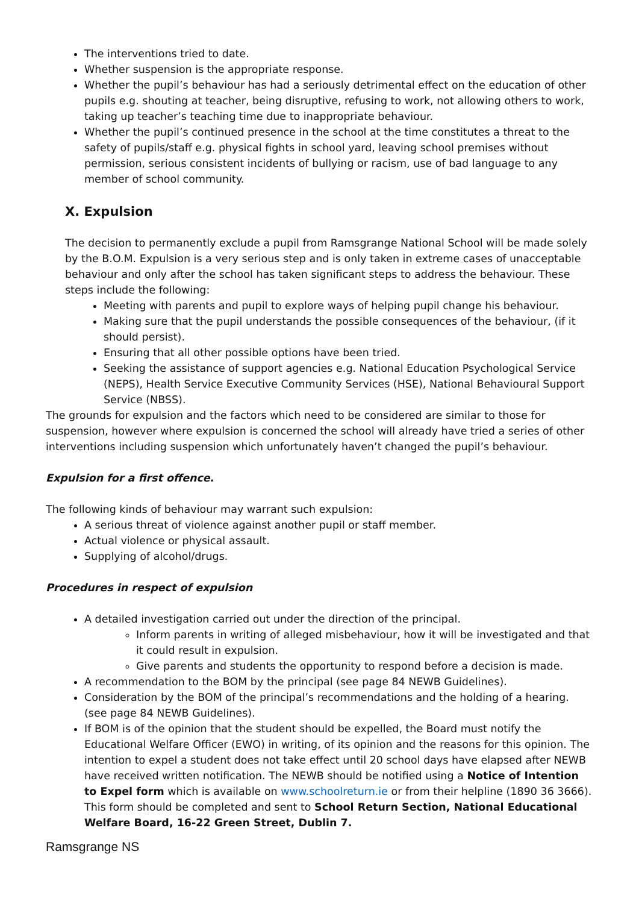The interventions tried to date.
Whether suspension is the appropriate response.
Whether the pupil’s behaviour has had a seriously detrimental effect on the education of other pupils e.g. shouting at teacher, being disruptive, refusing to work, not allowing others to work, taking up teacher’s teaching time due to inappropriate behaviour.
Whether the pupil’s continued presence in the school at the time constitutes a threat to the safety of pupils/staff e.g. physical fights in school yard, leaving school premises without permission, serious consistent incidents of bullying or racism, use of bad language to any member of school community.
X. Expulsion
The decision to permanently exclude a pupil from Ramsgrange National School will be made solely by the B.O.M. Expulsion is a very serious step and is only taken in extreme cases of unacceptable behaviour and only after the school has taken significant steps to address the behaviour. These steps include the following:
Meeting with parents and pupil to explore ways of helping pupil change his behaviour.
Making sure that the pupil understands the possible consequences of the behaviour, (if it should persist).
Ensuring that all other possible options have been tried.
Seeking the assistance of support agencies e.g. National Education Psychological Service (NEPS), Health Service Executive Community Services (HSE), National Behavioural Support Service (NBSS).
The grounds for expulsion and the factors which need to be considered are similar to those for suspension, however where expulsion is concerned the school will already have tried a series of other interventions including suspension which unfortunately haven’t changed the pupil’s behaviour.
Expulsion for a first offence.
The following kinds of behaviour may warrant such expulsion:
A serious threat of violence against another pupil or staff member.
Actual violence or physical assault.
Supplying of alcohol/drugs.
Procedures in respect of expulsion
A detailed investigation carried out under the direction of the principal.
Inform parents in writing of alleged misbehaviour, how it will be investigated and that it could result in expulsion.
Give parents and students the opportunity to respond before a decision is made.
A recommendation to the BOM by the principal (see page 84 NEWB Guidelines).
Consideration by the BOM of the principal’s recommendations and the holding of a hearing. (see page 84 NEWB Guidelines).
If BOM is of the opinion that the student should be expelled, the Board must notify the Educational Welfare Officer (EWO) in writing, of its opinion and the reasons for this opinion. The intention to expel a student does not take effect until 20 school days have elapsed after NEWB have received written notification. The NEWB should be notified using a Notice of Intention to Expel form which is available on www.schoolreturn.ie or from their helpline (1890 36 3666). This form should be completed and sent to School Return Section, National Educational Welfare Board, 16-22 Green Street, Dublin 7.
Ramsgrange NS